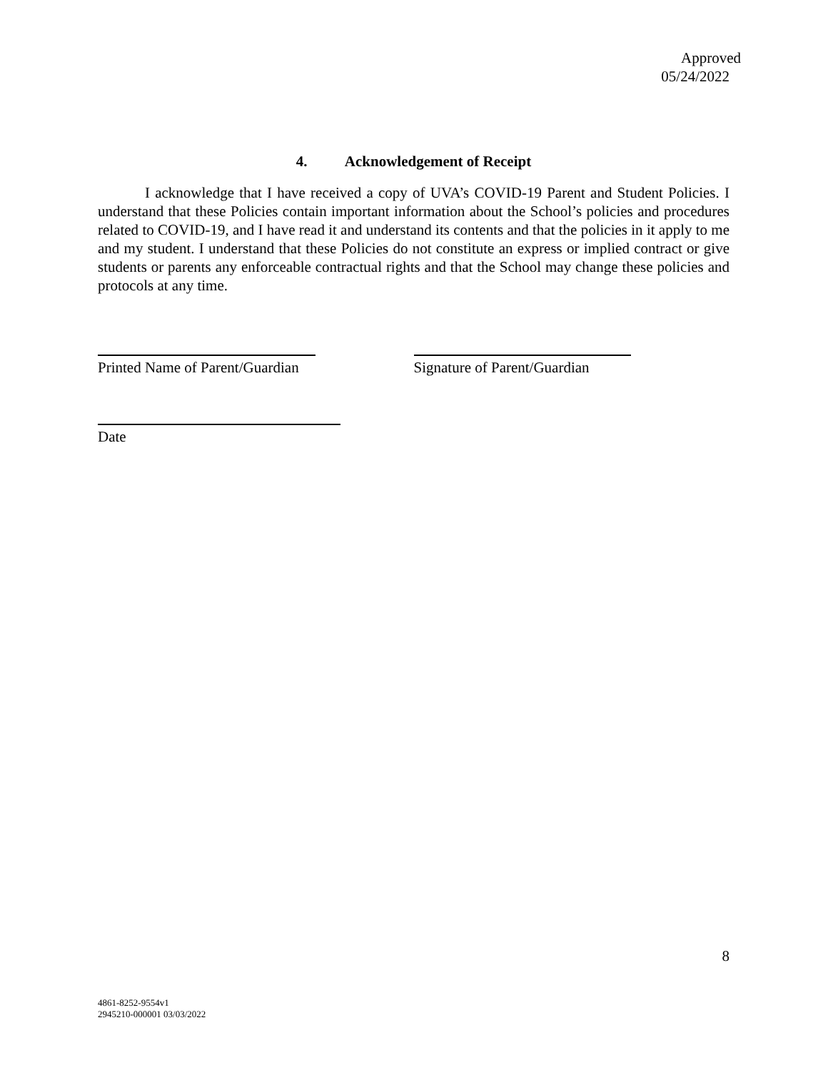Approved
05/24/2022
4. Acknowledgement of Receipt
I acknowledge that I have received a copy of UVA’s COVID-19 Parent and Student Policies. I understand that these Policies contain important information about the School’s policies and procedures related to COVID-19, and I have read it and understand its contents and that the policies in it apply to me and my student. I understand that these Policies do not constitute an express or implied contract or give students or parents any enforceable contractual rights and that the School may change these policies and protocols at any time.
Printed Name of Parent/Guardian
Signature of Parent/Guardian
Date
8
4861-8252-9554v1
2945210-000001 03/03/2022